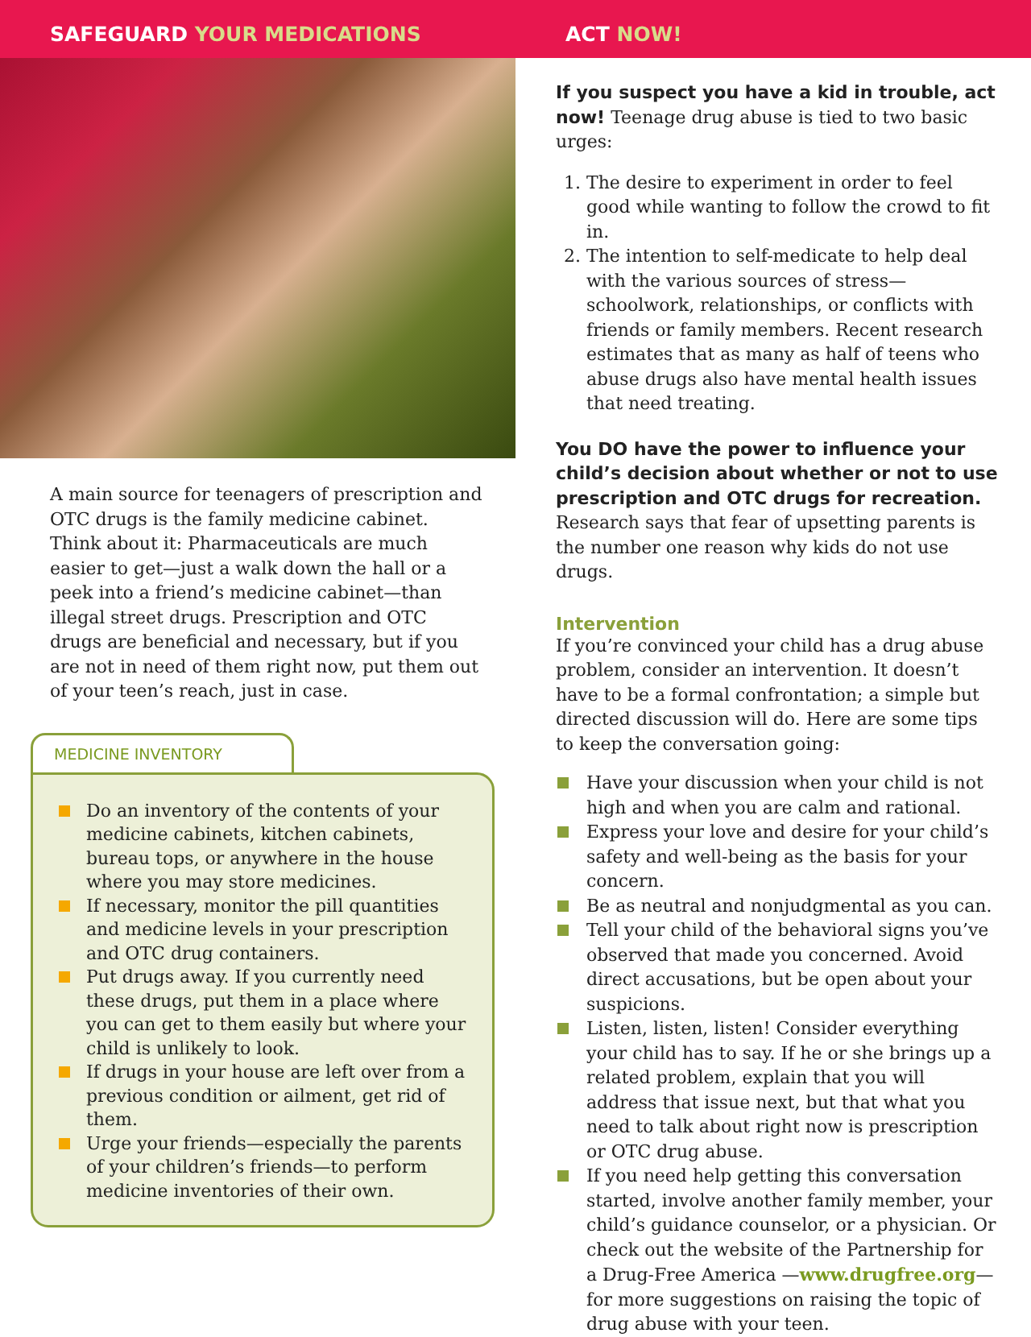SAFEGUARD YOUR MEDICATIONS ACT NOW!
A main source for teenagers of prescription and OTC drugs is the family medicine cabinet. Think about it: Pharmaceuticals are much easier to get—just a walk down the hall or a peek into a friend’s medicine cabinet—than illegal street drugs. Prescription and OTC drugs are beneficial and necessary, but if you are not in need of them right now, put them out of your teen’s reach, just in case.
MEDICINE INVENTORY
Do an inventory of the contents of your medicine cabinets, kitchen cabinets, bureau tops, or anywhere in the house where you may store medicines.
If necessary, monitor the pill quantities and medicine levels in your prescription and OTC drug containers.
Put drugs away. If you currently need these drugs, put them in a place where you can get to them easily but where your child is unlikely to look.
If drugs in your house are left over from a previous condition or ailment, get rid of them.
Urge your friends—especially the parents of your children’s friends—to perform medicine inventories of their own.
If you suspect you have a kid in trouble, act now! Teenage drug abuse is tied to two basic urges:
1. The desire to experiment in order to feel good while wanting to follow the crowd to fit in.
2. The intention to self-medicate to help deal with the various sources of stress—schoolwork, relationships, or conflicts with friends or family members. Recent research estimates that as many as half of teens who abuse drugs also have mental health issues that need treating.
You DO have the power to influence your child’s decision about whether or not to use prescription and OTC drugs for recreation. Research says that fear of upsetting parents is the number one reason why kids do not use drugs.
Intervention
If you’re convinced your child has a drug abuse problem, consider an intervention. It doesn’t have to be a formal confrontation; a simple but directed discussion will do. Here are some tips to keep the conversation going:
Have your discussion when your child is not high and when you are calm and rational.
Express your love and desire for your child’s safety and well-being as the basis for your concern.
Be as neutral and nonjudgmental as you can.
Tell your child of the behavioral signs you’ve observed that made you concerned. Avoid direct accusations, but be open about your suspicions.
Listen, listen, listen! Consider everything your child has to say. If he or she brings up a related problem, explain that you will address that issue next, but that what you need to talk about right now is prescription or OTC drug abuse.
If you need help getting this conversation started, involve another family member, your child’s guidance counselor, or a physician. Or check out the website of the Partnership for a Drug-Free America —www.drugfree.org—for more suggestions on raising the topic of drug abuse with your teen.